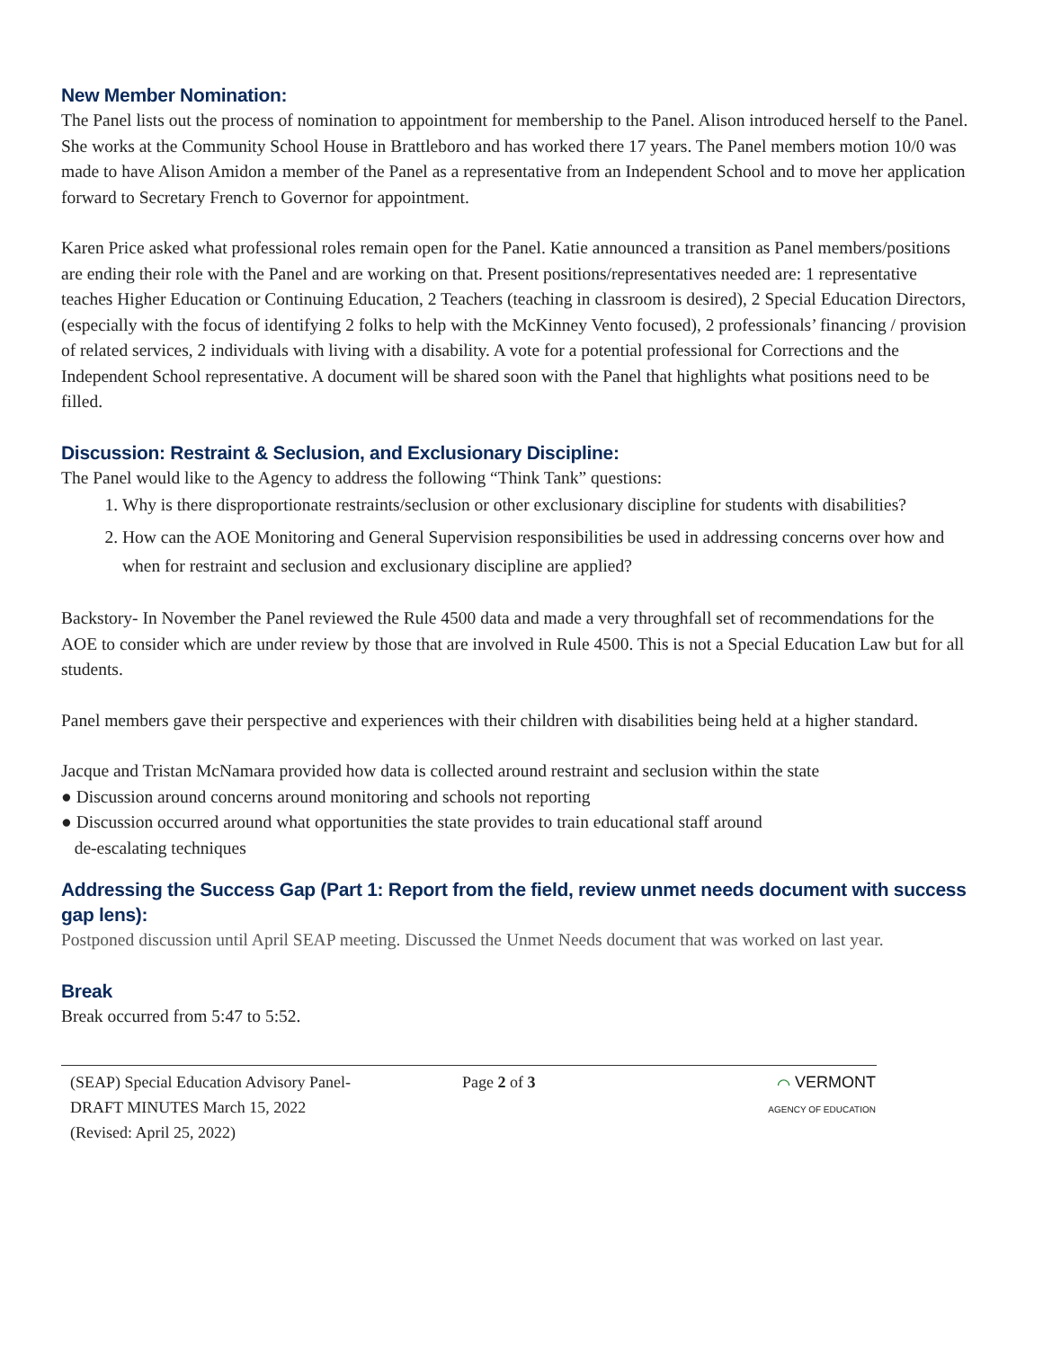New Member Nomination:
The Panel lists out the process of nomination to appointment for membership to the Panel. Alison introduced herself to the Panel. She works at the Community School House in Brattleboro and has worked there 17 years. The Panel members motion 10/0 was made to have Alison Amidon a member of the Panel as a representative from an Independent School and to move her application forward to Secretary French to Governor for appointment.
Karen Price asked what professional roles remain open for the Panel. Katie announced a transition as Panel members/positions are ending their role with the Panel and are working on that. Present positions/representatives needed are: 1 representative teaches Higher Education or Continuing Education, 2 Teachers (teaching in classroom is desired), 2 Special Education Directors, (especially with the focus of identifying 2 folks to help with the McKinney Vento focused), 2 professionals’ financing / provision of related services, 2 individuals with living with a disability. A vote for a potential professional for Corrections and the Independent School representative. A document will be shared soon with the Panel that highlights what positions need to be filled.
Discussion: Restraint & Seclusion, and Exclusionary Discipline:
The Panel would like to the Agency to address the following “Think Tank” questions:
1. Why is there disproportionate restraints/seclusion or other exclusionary discipline for students with disabilities?
2. How can the AOE Monitoring and General Supervision responsibilities be used in addressing concerns over how and when for restraint and seclusion and exclusionary discipline are applied?
Backstory- In November the Panel reviewed the Rule 4500 data and made a very throughfall set of recommendations for the AOE to consider which are under review by those that are involved in Rule 4500. This is not a Special Education Law but for all students.
Panel members gave their perspective and experiences with their children with disabilities being held at a higher standard.
Jacque and Tristan McNamara provided how data is collected around restraint and seclusion within the state
● Discussion around concerns around monitoring and schools not reporting
● Discussion occurred around what opportunities the state provides to train educational staff around
de-escalating techniques
Addressing the Success Gap (Part 1: Report from the field, review unmet needs document with success gap lens):
Postponed discussion until April SEAP meeting. Discussed the Unmet Needs document that was worked on last year.
Break
Break occurred from 5:47 to 5:52.
(SEAP) Special Education Advisory Panel-
DRAFT MINUTES March 15, 2022
(Revised: April 25, 2022)
Page 2 of 3 ⌒ VERMONT
AGENCY OF EDUCATION